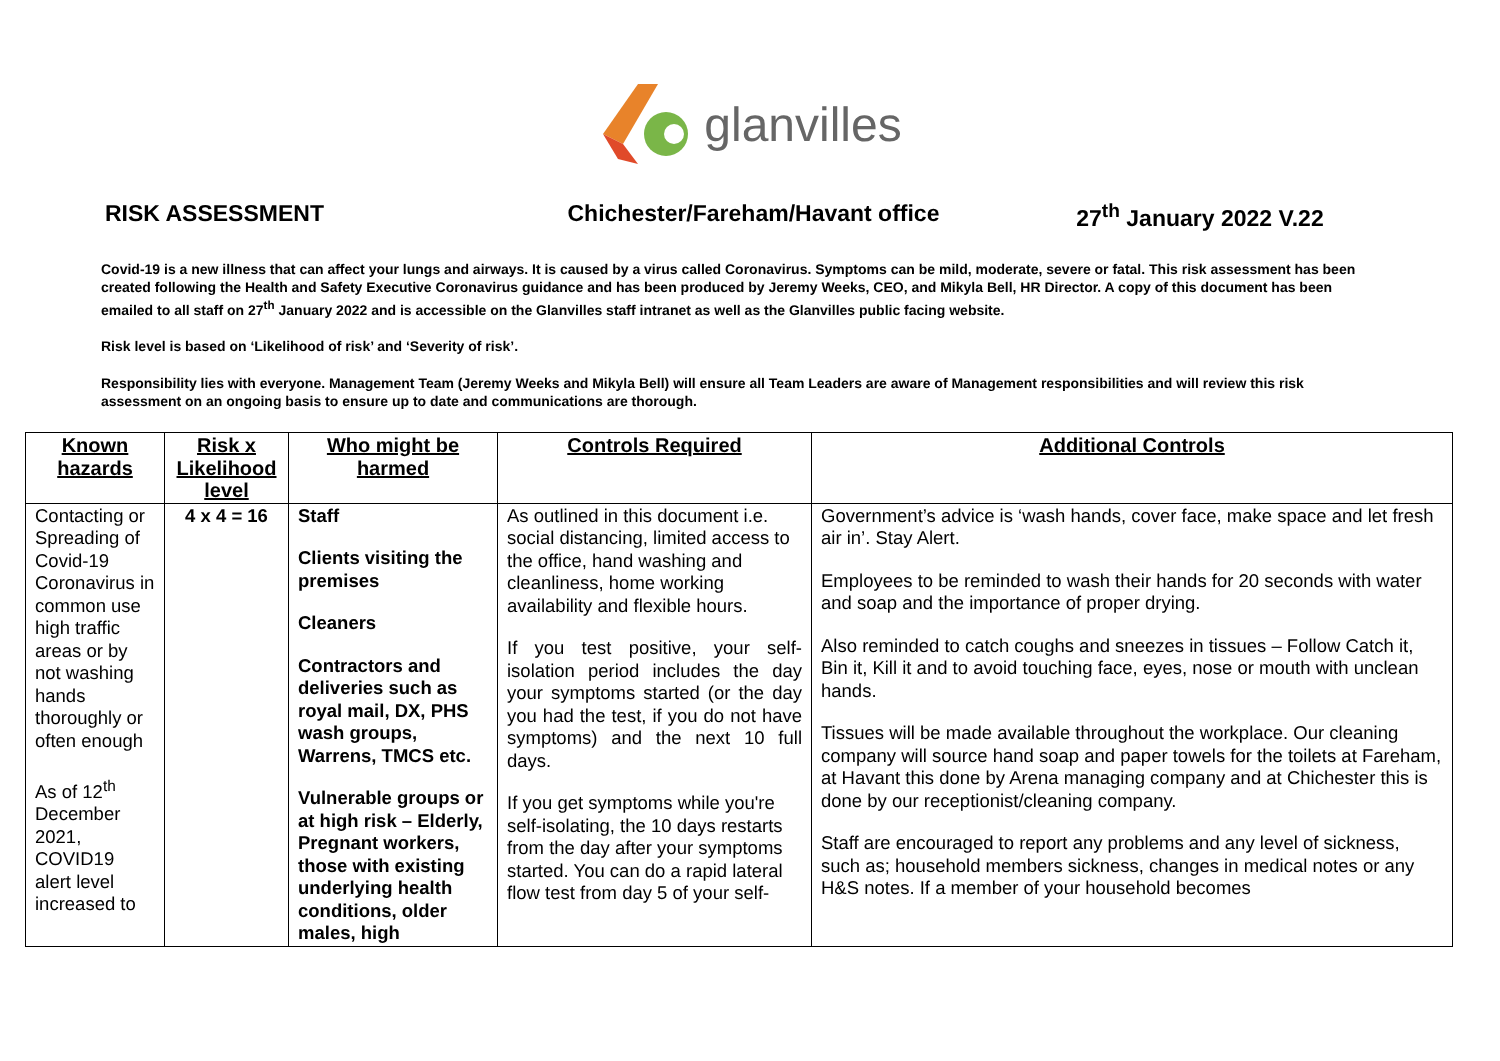glanvilles
RISK ASSESSMENT Chichester/Fareham/Havant office
27<sup>th</sup> January 2022 V.22
Covid-19 is a new illness that can affect your lungs and airways. It is caused by a virus called Coronavirus. Symptoms can be mild, moderate, severe or fatal. This risk assessment has been created following the Health and Safety Executive Coronavirus guidance and has been produced by Jeremy Weeks, CEO, and Mikyla Bell, HR Director. A copy of this document has been emailed to all staff on 27<sup>th</sup> January 2022 and is accessible on the Glanvilles staff intranet as well as the Glanvilles public facing website.
Risk level is based on ‘Likelihood of risk’ and ‘Severity of risk’.
Responsibility lies with everyone. Management Team (Jeremy Weeks and Mikyla Bell) will ensure all Team Leaders are aware of Management responsibilities and will review this risk assessment on an ongoing basis to ensure up to date and communications are thorough.
| Known hazards | Risk x Likelihood level | Who might be harmed | Controls Required | Additional Controls |
| --- | --- | --- | --- | --- |
| Contacting or Spreading of Covid-19 Coronavirus in common use high traffic areas or by not washing hands thoroughly or often enough As of 12<sup>th</sup> December 2021, COVID19 alert level increased to | 4 x 4 = 16 | Staff Clients visiting the premises Cleaners Contractors and deliveries such as royal mail, DX, PHS wash groups, Warrens, TMCS etc. Vulnerable groups or at high risk – Elderly, Pregnant workers, those with existing underlying health conditions, older males, high | As outlined in this document i.e. social distancing, limited access to the office, hand washing and cleanliness, home working availability and flexible hours. If you test positive, your self-isolation period includes the day your symptoms started (or the day you had the test, if you do not have symptoms) and the next 10 full days. If you get symptoms while you're self-isolating, the 10 days restarts from the day after your symptoms started. You can do a rapid lateral flow test from day 5 of your self- | Government’s advice is ‘wash hands, cover face, make space and let fresh air in’. Stay Alert. Employees to be reminded to wash their hands for 20 seconds with water and soap and the importance of proper drying. Also reminded to catch coughs and sneezes in tissues – Follow Catch it, Bin it, Kill it and to avoid touching face, eyes, nose or mouth with unclean hands. Tissues will be made available throughout the workplace. Our cleaning company will source hand soap and paper towels for the toilets at Fareham, at Havant this done by Arena managing company and at Chichester this is done by our receptionist/cleaning company. Staff are encouraged to report any problems and any level of sickness, such as; household members sickness, changes in medical notes or any H&S notes. If a member of your household becomes |